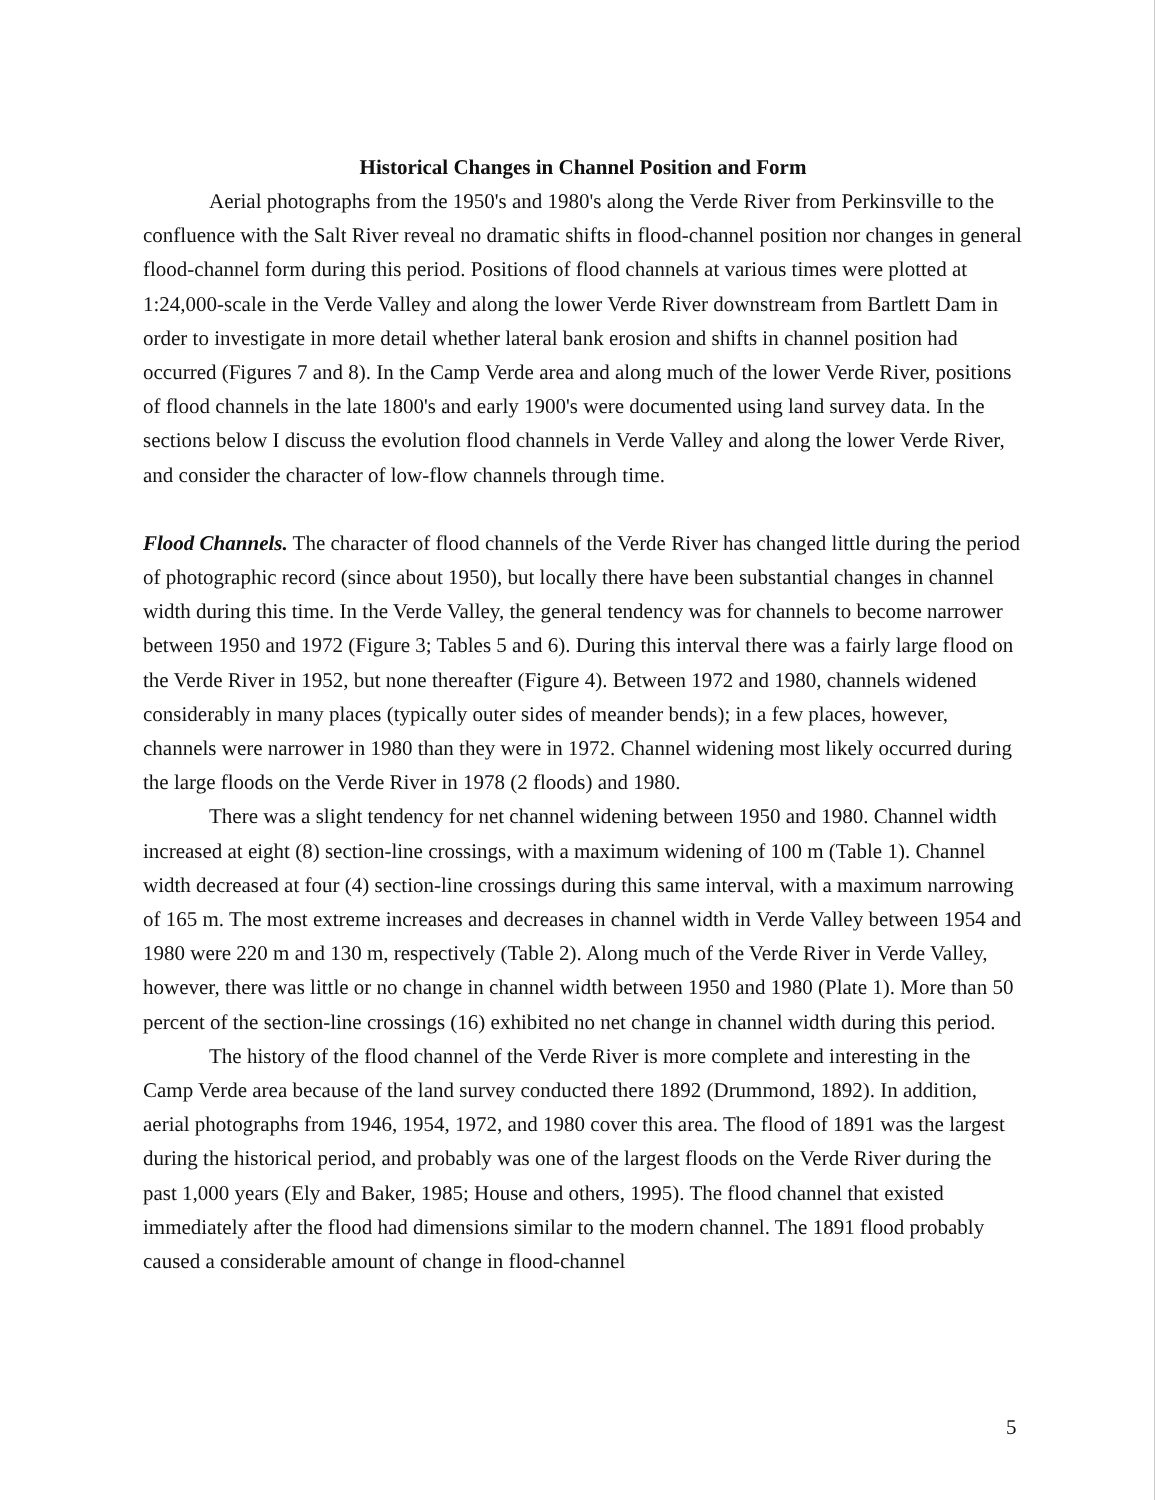Historical Changes in Channel Position and Form
Aerial photographs from the 1950's and 1980's along the Verde River from Perkinsville to the confluence with the Salt River reveal no dramatic shifts in flood-channel position nor changes in general flood-channel form during this period. Positions of flood channels at various times were plotted at 1:24,000-scale in the Verde Valley and along the lower Verde River downstream from Bartlett Dam in order to investigate in more detail whether lateral bank erosion and shifts in channel position had occurred (Figures 7 and 8). In the Camp Verde area and along much of the lower Verde River, positions of flood channels in the late 1800's and early 1900's were documented using land survey data. In the sections below I discuss the evolution flood channels in Verde Valley and along the lower Verde River, and consider the character of low-flow channels through time.
Flood Channels. The character of flood channels of the Verde River has changed little during the period of photographic record (since about 1950), but locally there have been substantial changes in channel width during this time. In the Verde Valley, the general tendency was for channels to become narrower between 1950 and 1972 (Figure 3; Tables 5 and 6). During this interval there was a fairly large flood on the Verde River in 1952, but none thereafter (Figure 4). Between 1972 and 1980, channels widened considerably in many places (typically outer sides of meander bends); in a few places, however, channels were narrower in 1980 than they were in 1972. Channel widening most likely occurred during the large floods on the Verde River in 1978 (2 floods) and 1980.
There was a slight tendency for net channel widening between 1950 and 1980. Channel width increased at eight (8) section-line crossings, with a maximum widening of 100 m (Table 1). Channel width decreased at four (4) section-line crossings during this same interval, with a maximum narrowing of 165 m. The most extreme increases and decreases in channel width in Verde Valley between 1954 and 1980 were 220 m and 130 m, respectively (Table 2). Along much of the Verde River in Verde Valley, however, there was little or no change in channel width between 1950 and 1980 (Plate 1). More than 50 percent of the section-line crossings (16) exhibited no net change in channel width during this period.
The history of the flood channel of the Verde River is more complete and interesting in the Camp Verde area because of the land survey conducted there 1892 (Drummond, 1892). In addition, aerial photographs from 1946, 1954, 1972, and 1980 cover this area. The flood of 1891 was the largest during the historical period, and probably was one of the largest floods on the Verde River during the past 1,000 years (Ely and Baker, 1985; House and others, 1995). The flood channel that existed immediately after the flood had dimensions similar to the modern channel. The 1891 flood probably caused a considerable amount of change in flood-channel
5